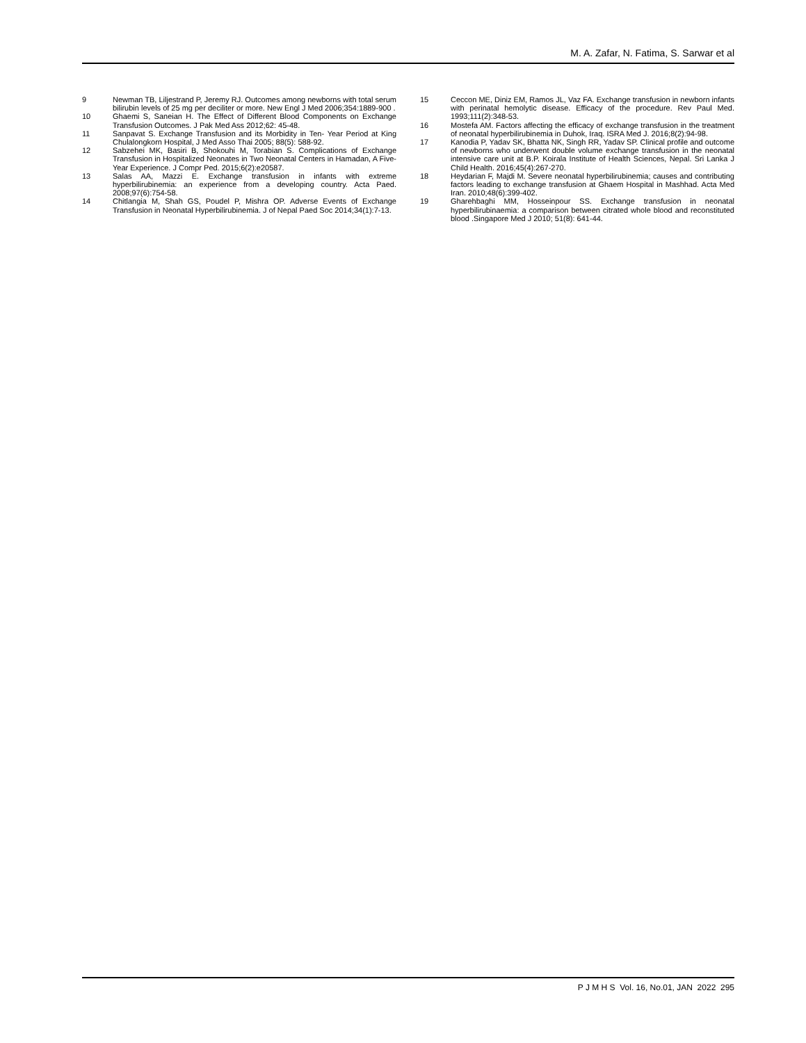M. A. Zafar, N. Fatima, S. Sarwar et al
9 Newman TB, Liljestrand P, Jeremy RJ. Outcomes among newborns with total serum bilirubin levels of 25 mg per deciliter or more. New Engl J Med 2006;354:1889-900 .
10 Ghaemi S, Saneian H. The Effect of Different Blood Components on Exchange Transfusion Outcomes. J Pak Med Ass 2012;62: 45-48.
11 Sanpavat S. Exchange Transfusion and its Morbidity in Ten- Year Period at King Chulalongkorn Hospital, J Med Asso Thai 2005; 88(5): 588-92.
12 Sabzehei MK, Basiri B, Shokouhi M, Torabian S. Complications of Exchange Transfusion in Hospitalized Neonates in Two Neonatal Centers in Hamadan, A Five-Year Experience. J Compr Ped. 2015;6(2):e20587.
13 Salas AA, Mazzi E. Exchange transfusion in infants with extreme hyperbilirubinemia: an experience from a developing country. Acta Paed. 2008;97(6):754-58.
14 Chitlangia M, Shah GS, Poudel P, Mishra OP. Adverse Events of Exchange Transfusion in Neonatal Hyperbilirubinemia. J of Nepal Paed Soc 2014;34(1):7-13.
15 Ceccon ME, Diniz EM, Ramos JL, Vaz FA. Exchange transfusion in newborn infants with perinatal hemolytic disease. Efficacy of the procedure. Rev Paul Med. 1993;111(2):348-53.
16 Mostefa AM. Factors affecting the efficacy of exchange transfusion in the treatment of neonatal hyperbilirubinemia in Duhok, Iraq. ISRA Med J. 2016;8(2):94-98.
17 Kanodia P, Yadav SK, Bhatta NK, Singh RR, Yadav SP. Clinical profile and outcome of newborns who underwent double volume exchange transfusion in the neonatal intensive care unit at B.P. Koirala Institute of Health Sciences, Nepal. Sri Lanka J Child Health. 2016;45(4):267-270.
18 Heydarian F, Majdi M. Severe neonatal hyperbilirubinemia; causes and contributing factors leading to exchange transfusion at Ghaem Hospital in Mashhad. Acta Med Iran. 2010;48(6):399-402.
19 Gharehbaghi MM, Hosseinpour SS. Exchange transfusion in neonatal hyperbilirubinaemia: a comparison between citrated whole blood and reconstituted blood .Singapore Med J 2010; 51(8): 641-44.
P J M H S Vol. 16, No.01, JAN 2022 295